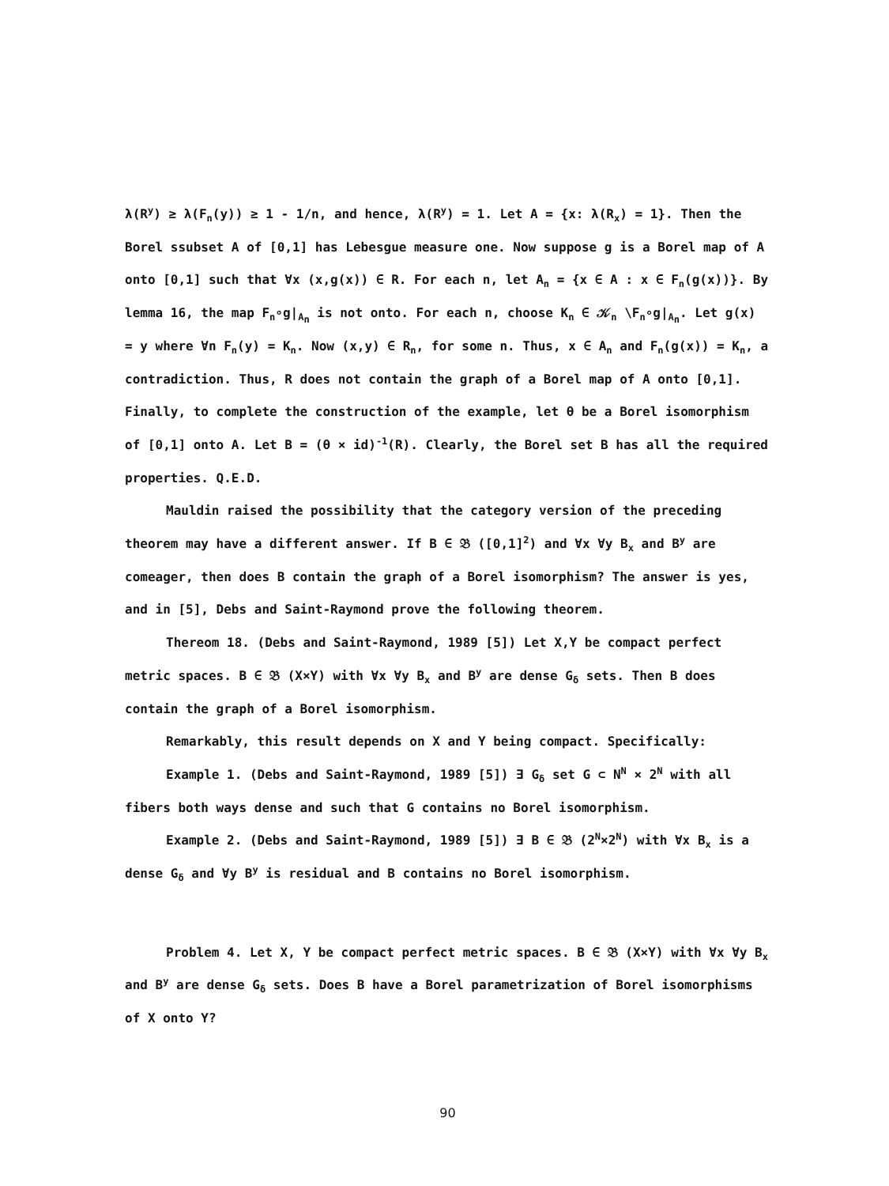λ(R<sup>y</sup>) ≥ λ(F<sub>n</sub>(y)) ≥ 1 - 1/n, and hence, λ(R<sup>y</sup>) = 1. Let A = {x: λ(R<sub>x</sub>) = 1}. Then the Borel ssubset A of [0,1] has Lebesgue measure one. Now suppose g is a Borel map of A onto [0,1] such that ∀x (x,g(x)) ∈ R. For each n, let A<sub>n</sub> = {x ∈ A : x ∈ F<sub>n</sub>(g(x))}. By lemma 16, the map F<sub>n</sub>∘g|<sub>A<sub>n</sub></sub> is not onto. For each n, choose K<sub>n</sub> ∈ 𝒦<sub>n</sub> \F<sub>n</sub>∘g|<sub>A<sub>n</sub></sub>. Let g(x) = y where ∀n F<sub>n</sub>(y) = K<sub>n</sub>. Now (x,y) ∈ R<sub>n</sub>, for some n. Thus, x ∈ A<sub>n</sub> and F<sub>n</sub>(g(x)) = K<sub>n</sub>, a contradiction. Thus, R does not contain the graph of a Borel map of A onto [0,1]. Finally, to complete the construction of the example, let θ be a Borel isomorphism of [0,1] onto A. Let B = (θ × id)<sup>-1</sup>(R). Clearly, the Borel set B has all the required properties. Q.E.D.
Mauldin raised the possibility that the category version of the preceding theorem may have a different answer. If B ∈ 𝔅 ([0,1]<sup>2</sup>) and ∀x ∀y B<sub>x</sub> and B<sup>y</sup> are comeager, then does B contain the graph of a Borel isomorphism? The answer is yes, and in [5], Debs and Saint-Raymond prove the following theorem.
Thereom 18. (Debs and Saint-Raymond, 1989 [5]) Let X,Y be compact perfect metric spaces. B ∈ 𝔅 (X×Y) with ∀x ∀y B<sub>x</sub> and B<sup>y</sup> are dense G<sub>δ</sub> sets. Then B does contain the graph of a Borel isomorphism.
Remarkably, this result depends on X and Y being compact. Specifically:
Example 1. (Debs and Saint-Raymond, 1989 [5]) ∃ G<sub>δ</sub> set G ⊂ N<sup>N</sup> × 2<sup>N</sup> with all fibers both ways dense and such that G contains no Borel isomorphism.
Example 2. (Debs and Saint-Raymond, 1989 [5]) ∃ B ∈ 𝔅 (2<sup>N</sup>×2<sup>N</sup>) with ∀x B<sub>x</sub> is a dense G<sub>δ</sub> and ∀y B<sup>y</sup> is residual and B contains no Borel isomorphism.
Problem 4. Let X, Y be compact perfect metric spaces. B ∈ 𝔅 (X×Y) with ∀x ∀y B<sub>x</sub> and B<sup>y</sup> are dense G<sub>δ</sub> sets. Does B have a Borel parametrization of Borel isomorphisms of X onto Y?
90